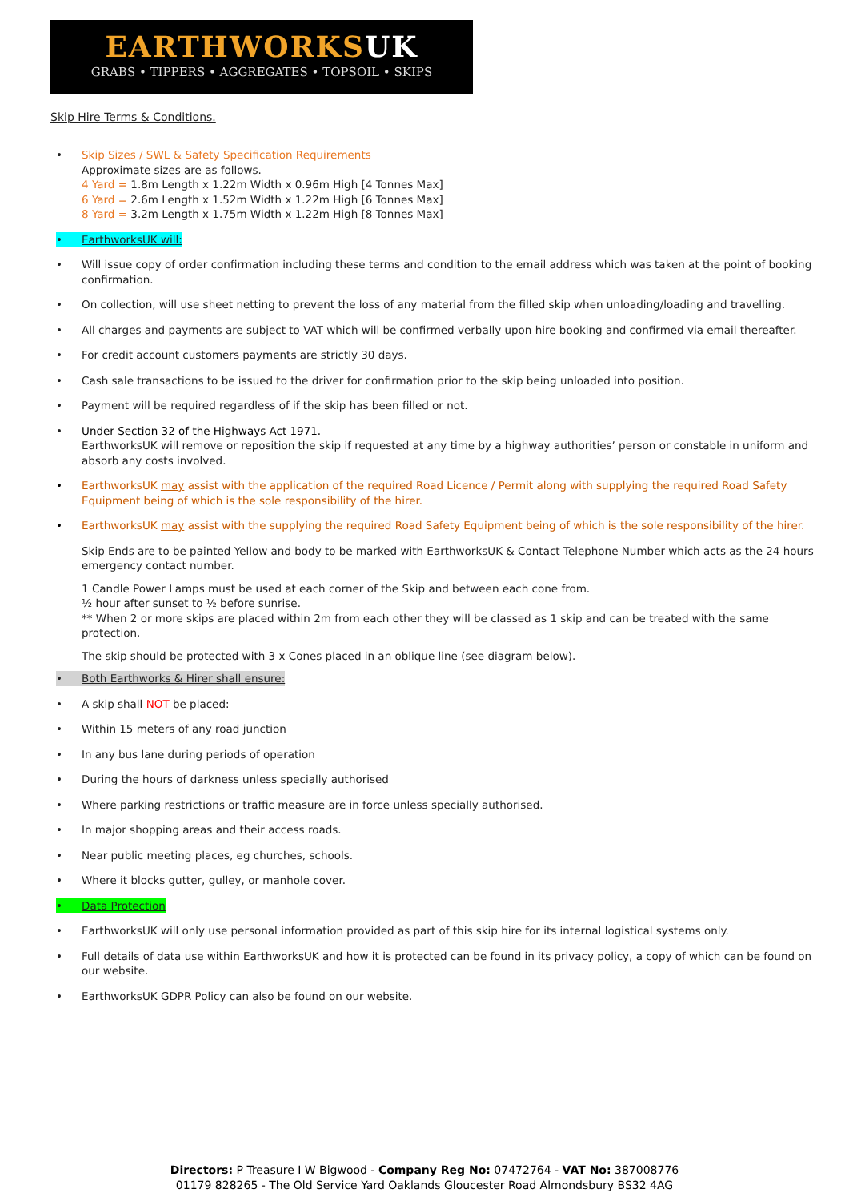EARTHWORKSUK
GRABS • TIPPERS • AGGREGATES • TOPSOIL • SKIPS
Skip Hire Terms & Conditions.
• Skip Sizes / SWL & Safety Specification Requirements
Approximate sizes are as follows.
4 Yard = 1.8m Length x 1.22m Width x 0.96m High [4 Tonnes Max]
6 Yard = 2.6m Length x 1.52m Width x 1.22m High [6 Tonnes Max]
8 Yard = 3.2m Length x 1.75m Width x 1.22m High [8 Tonnes Max]
• EarthworksUK will:
• Will issue copy of order confirmation including these terms and condition to the email address which was taken at the point of booking confirmation.
• On collection, will use sheet netting to prevent the loss of any material from the filled skip when unloading/loading and travelling.
• All charges and payments are subject to VAT which will be confirmed verbally upon hire booking and confirmed via email thereafter.
• For credit account customers payments are strictly 30 days.
• Cash sale transactions to be issued to the driver for confirmation prior to the skip being unloaded into position.
• Payment will be required regardless of if the skip has been filled or not.
• Under Section 32 of the Highways Act 1971.
EarthworksUK will remove or reposition the skip if requested at any time by a highway authorities’ person or constable in uniform and absorb any costs involved.
• EarthworksUK may assist with the application of the required Road Licence / Permit along with supplying the required Road Safety Equipment being of which is the sole responsibility of the hirer.
• EarthworksUK may assist with the supplying the required Road Safety Equipment being of which is the sole responsibility of the hirer.
Skip Ends are to be painted Yellow and body to be marked with EarthworksUK & Contact Telephone Number which acts as the 24 hours emergency contact number.
1 Candle Power Lamps must be used at each corner of the Skip and between each cone from.
½ hour after sunset to ½ before sunrise.
** When 2 or more skips are placed within 2m from each other they will be classed as 1 skip and can be treated with the same protection.
The skip should be protected with 3 x Cones placed in an oblique line (see diagram below).
• Both Earthworks & Hirer shall ensure:
• A skip shall NOT be placed:
• Within 15 meters of any road junction
• In any bus lane during periods of operation
• During the hours of darkness unless specially authorised
• Where parking restrictions or traffic measure are in force unless specially authorised.
• In major shopping areas and their access roads.
• Near public meeting places, eg churches, schools.
• Where it blocks gutter, gulley, or manhole cover.
• Data Protection
• EarthworksUK will only use personal information provided as part of this skip hire for its internal logistical systems only.
• Full details of data use within EarthworksUK and how it is protected can be found in its privacy policy, a copy of which can be found on our website.
• EarthworksUK GDPR Policy can also be found on our website.
Directors: P Treasure I W Bigwood - Company Reg No: 07472764 - VAT No: 387008776
01179 828265 - The Old Service Yard Oaklands Gloucester Road Almondsbury BS32 4AG